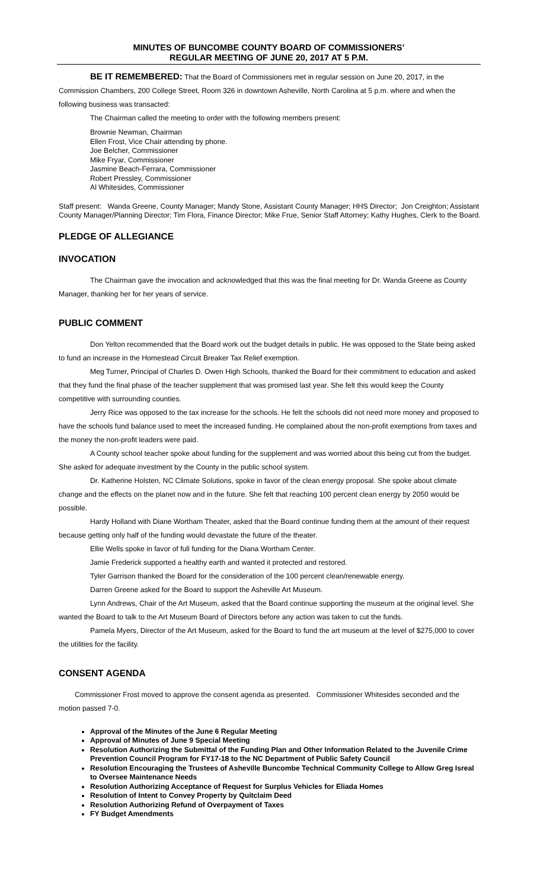MINUTES OF BUNCOMBE COUNTY BOARD OF COMMISSIONERS’
REGULAR MEETING OF JUNE 20, 2017 AT 5 P.M.
BE IT REMEMBERED: That the Board of Commissioners met in regular session on June 20, 2017, in the Commission Chambers, 200 College Street, Room 326 in downtown Asheville, North Carolina at 5 p.m. where and when the following business was transacted:
The Chairman called the meeting to order with the following members present:
Brownie Newman, Chairman
Ellen Frost, Vice Chair attending by phone.
Joe Belcher, Commissioner
Mike Fryar, Commissioner
Jasmine Beach-Ferrara, Commissioner
Robert Pressley, Commissioner
Al Whitesides, Commissioner
Staff present: Wanda Greene, County Manager; Mandy Stone, Assistant County Manager; HHS Director; Jon Creighton; Assistant County Manager/Planning Director; Tim Flora, Finance Director; Mike Frue, Senior Staff Attorney; Kathy Hughes, Clerk to the Board.
PLEDGE OF ALLEGIANCE
INVOCATION
The Chairman gave the invocation and acknowledged that this was the final meeting for Dr. Wanda Greene as County Manager, thanking her for her years of service.
PUBLIC COMMENT
Don Yelton recommended that the Board work out the budget details in public. He was opposed to the State being asked to fund an increase in the Homestead Circuit Breaker Tax Relief exemption.
Meg Turner, Principal of Charles D. Owen High Schools, thanked the Board for their commitment to education and asked that they fund the final phase of the teacher supplement that was promised last year. She felt this would keep the County competitive with surrounding counties.
Jerry Rice was opposed to the tax increase for the schools. He felt the schools did not need more money and proposed to have the schools fund balance used to meet the increased funding. He complained about the non-profit exemptions from taxes and the money the non-profit leaders were paid.
A County school teacher spoke about funding for the supplement and was worried about this being cut from the budget. She asked for adequate investment by the County in the public school system.
Dr. Katherine Holsten, NC Climate Solutions, spoke in favor of the clean energy proposal. She spoke about climate change and the effects on the planet now and in the future. She felt that reaching 100 percent clean energy by 2050 would be possible.
Hardy Holland with Diane Wortham Theater, asked that the Board continue funding them at the amount of their request because getting only half of the funding would devastate the future of the theater.
Ellie Wells spoke in favor of full funding for the Diana Wortham Center.
Jamie Frederick supported a healthy earth and wanted it protected and restored.
Tyler Garrison thanked the Board for the consideration of the 100 percent clean/renewable energy.
Darren Greene asked for the Board to support the Asheville Art Museum.
Lynn Andrews, Chair of the Art Museum, asked that the Board continue supporting the museum at the original level. She wanted the Board to talk to the Art Museum Board of Directors before any action was taken to cut the funds.
Pamela Myers, Director of the Art Museum, asked for the Board to fund the art museum at the level of $275,000 to cover the utilities for the facility.
CONSENT AGENDA
Commissioner Frost moved to approve the consent agenda as presented. Commissioner Whitesides seconded and the motion passed 7-0.
Approval of the Minutes of the June 6 Regular Meeting
Approval of Minutes of June 9 Special Meeting
Resolution Authorizing the Submittal of the Funding Plan and Other Information Related to the Juvenile Crime Prevention Council Program for FY17-18 to the NC Department of Public Safety Council
Resolution Encouraging the Trustees of Asheville Buncombe Technical Community College to Allow Greg Isreal to Oversee Maintenance Needs
Resolution Authorizing Acceptance of Request for Surplus Vehicles for Eliada Homes
Resolution of Intent to Convey Property by Quitclaim Deed
Resolution Authorizing Refund of Overpayment of Taxes
FY Budget Amendments